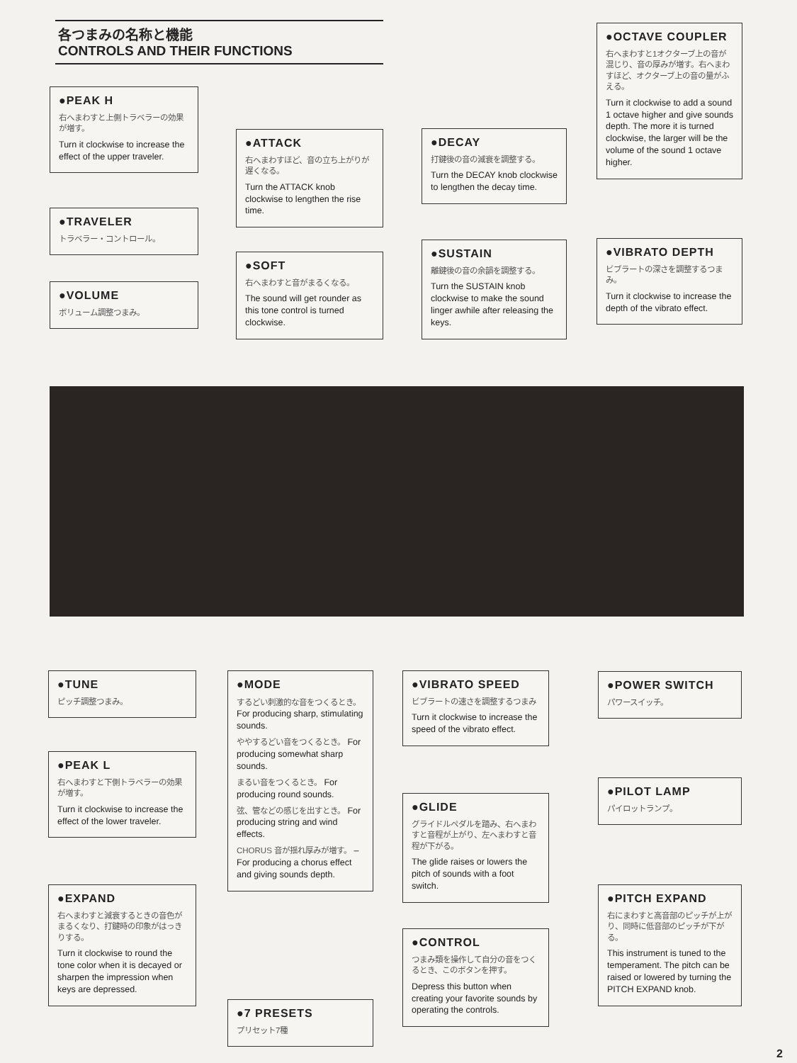各つまみの名称と機能
CONTROLS AND THEIR FUNCTIONS
●PEAK H
右へまわすと上側トラベラーの効果が増す。
Turn it clockwise to increase the effect of the upper traveler.
●TRAVELER
トラベラー・コントロール。
●VOLUME
ボリューム調整つまみ。
●ATTACK
右へまわすほど、音の立ち上がりが遅くなる。
Turn the ATTACK knob clockwise to lengthen the rise time.
●SOFT
右へまわすと音がまるくなる。
The sound will get rounder as this tone control is turned clockwise.
●DECAY
打鍵後の音の減衰を調整する。
Turn the DECAY knob clockwise to lengthen the decay time.
●SUSTAIN
離鍵後の音の余韻を調整する。
Turn the SUSTAIN knob clockwise to make the sound linger awhile after releasing the keys.
●OCTAVE COUPLER
右へまわすと1オクターブ上の音が混じり、音の厚みが増す。右へまわすほど、オクターブ上の音の量がふえる。
Turn it clockwise to add a sound 1 octave higher and give sounds depth. The more it is turned clockwise, the larger will be the volume of the sound 1 octave higher.
●VIBRATO DEPTH
ビブラートの深さを調整するつまみ。
Turn it clockwise to increase the depth of the vibrato effect.
●TUNE
ピッチ調整つまみ。
●PEAK L
右へまわすと下側トラベラーの効果が増す。
Turn it clockwise to increase the effect of the lower traveler.
●EXPAND
右へまわすと減衰するときの音色がまるくなり、打鍵時の印象がはっきりする。
Turn it clockwise to round the tone color when it is decayed or sharpen the impression when keys are depressed.
●MODE
するどい刺激的な音をつくるとき。 For producing sharp, stimulating sounds.
ややするどい音をつくるとき。 For producing somewhat sharp sounds.
まるい音をつくるとき。 For producing round sounds.
弦、管などの感じを出すとき。 For producing string and wind effects.
CHORUS 音が揺れ厚みが増す。 –For producing a chorus effect and giving sounds depth.
●7 PRESETS
プリセット7種
●VIBRATO SPEED
ビブラートの速さを調整するつまみ
Turn it clockwise to increase the speed of the vibrato effect.
●GLIDE
グライドルペダルを踏み、右へまわすと音程が上がり、左へまわすと音程が下がる。
The glide raises or lowers the pitch of sounds with a foot switch.
●CONTROL
つまみ類を操作して自分の音をつくるとき、このボタンを押す。
Depress this button when creating your favorite sounds by operating the controls.
●POWER SWITCH
パワースイッチ。
●PILOT LAMP
パイロットランプ。
●PITCH EXPAND
右にまわすと高音部のピッチが上がり、同時に低音部のピッチが下がる。
This instrument is tuned to the temperament. The pitch can be raised or lowered by turning the PITCH EXPAND knob.
2